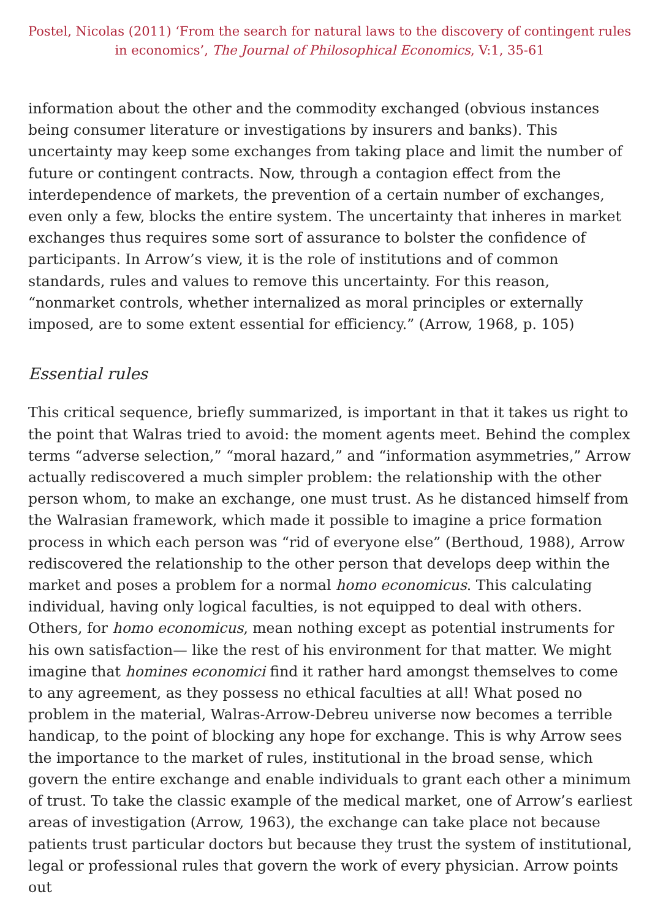Postel, Nicolas (2011) ‘From the search for natural laws to the discovery of contingent rules in economics’, The Journal of Philosophical Economics, V:1, 35-61
information about the other and the commodity exchanged (obvious instances being consumer literature or investigations by insurers and banks). This uncertainty may keep some exchanges from taking place and limit the number of future or contingent contracts. Now, through a contagion effect from the interdependence of markets, the prevention of a certain number of exchanges, even only a few, blocks the entire system. The uncertainty that inheres in market exchanges thus requires some sort of assurance to bolster the confidence of participants. In Arrow’s view, it is the role of institutions and of common standards, rules and values to remove this uncertainty. For this reason, “nonmarket controls, whether internalized as moral principles or externally imposed, are to some extent essential for efficiency.” (Arrow, 1968, p. 105)
Essential rules
This critical sequence, briefly summarized, is important in that it takes us right to the point that Walras tried to avoid: the moment agents meet. Behind the complex terms “adverse selection,” “moral hazard,” and “information asymmetries,” Arrow actually rediscovered a much simpler problem: the relationship with the other person whom, to make an exchange, one must trust. As he distanced himself from the Walrasian framework, which made it possible to imagine a price formation process in which each person was “rid of everyone else” (Berthoud, 1988), Arrow rediscovered the relationship to the other person that develops deep within the market and poses a problem for a normal homo economicus. This calculating individual, having only logical faculties, is not equipped to deal with others. Others, for homo economicus, mean nothing except as potential instruments for his own satisfaction— like the rest of his environment for that matter. We might imagine that homines economici find it rather hard amongst themselves to come to any agreement, as they possess no ethical faculties at all! What posed no problem in the material, Walras-Arrow-Debreu universe now becomes a terrible handicap, to the point of blocking any hope for exchange. This is why Arrow sees the importance to the market of rules, institutional in the broad sense, which govern the entire exchange and enable individuals to grant each other a minimum of trust. To take the classic example of the medical market, one of Arrow’s earliest areas of investigation (Arrow, 1963), the exchange can take place not because patients trust particular doctors but because they trust the system of institutional, legal or professional rules that govern the work of every physician. Arrow points out